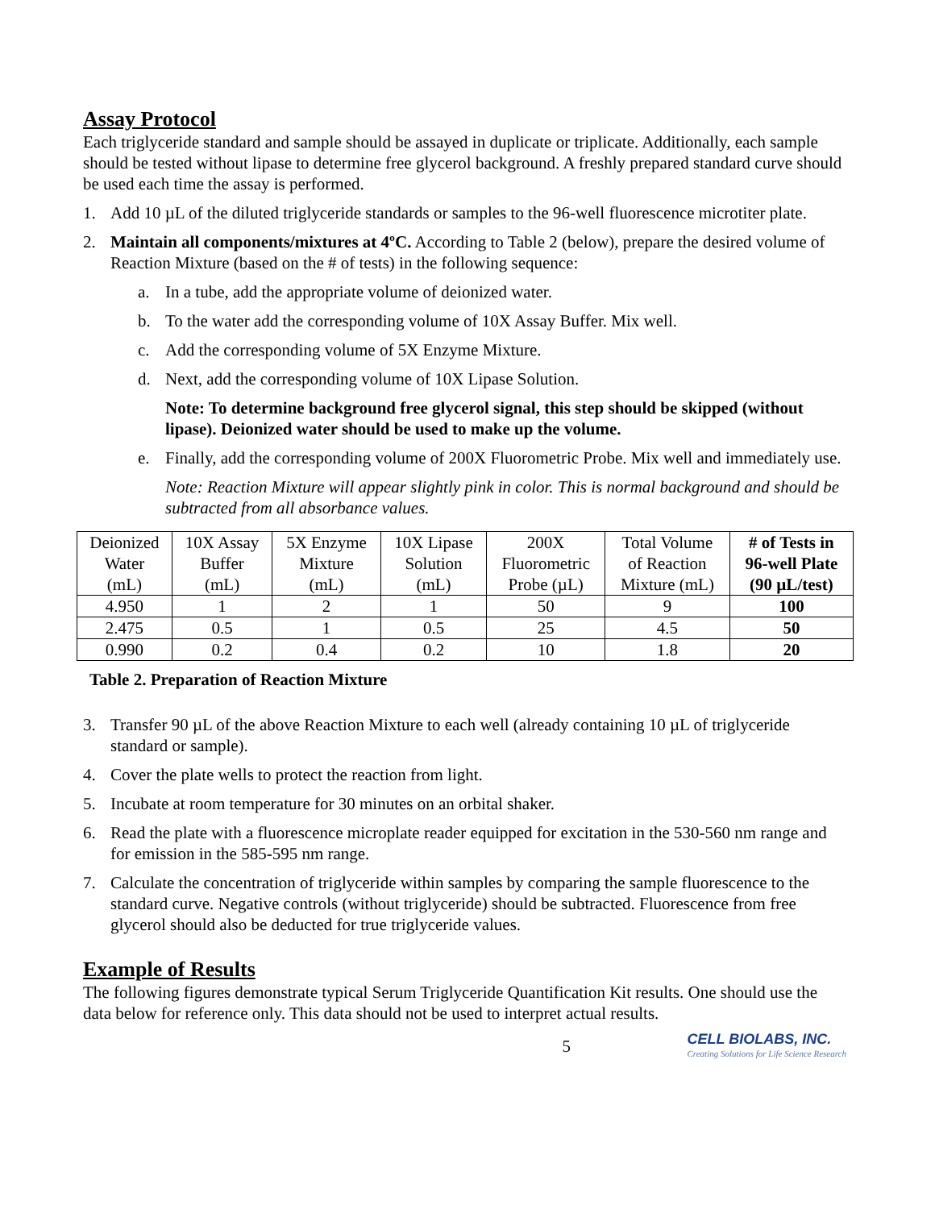Assay Protocol
Each triglyceride standard and sample should be assayed in duplicate or triplicate. Additionally, each sample should be tested without lipase to determine free glycerol background. A freshly prepared standard curve should be used each time the assay is performed.
1. Add 10 µL of the diluted triglyceride standards or samples to the 96-well fluorescence microtiter plate.
2. Maintain all components/mixtures at 4ºC. According to Table 2 (below), prepare the desired volume of Reaction Mixture (based on the # of tests) in the following sequence:
a. In a tube, add the appropriate volume of deionized water.
b. To the water add the corresponding volume of 10X Assay Buffer. Mix well.
c. Add the corresponding volume of 5X Enzyme Mixture.
d. Next, add the corresponding volume of 10X Lipase Solution.
Note: To determine background free glycerol signal, this step should be skipped (without lipase). Deionized water should be used to make up the volume.
e. Finally, add the corresponding volume of 200X Fluorometric Probe. Mix well and immediately use.
Note: Reaction Mixture will appear slightly pink in color. This is normal background and should be subtracted from all absorbance values.
| Deionized Water (mL) | 10X Assay Buffer (mL) | 5X Enzyme Mixture (mL) | 10X Lipase Solution (mL) | 200X Fluorometric Probe (µL) | Total Volume of Reaction Mixture (mL) | # of Tests in 96-well Plate (90 µL/test) |
| --- | --- | --- | --- | --- | --- | --- |
| 4.950 | 1 | 2 | 1 | 50 | 9 | 100 |
| 2.475 | 0.5 | 1 | 0.5 | 25 | 4.5 | 50 |
| 0.990 | 0.2 | 0.4 | 0.2 | 10 | 1.8 | 20 |
Table 2. Preparation of Reaction Mixture
3. Transfer 90 µL of the above Reaction Mixture to each well (already containing 10 µL of triglyceride standard or sample).
4. Cover the plate wells to protect the reaction from light.
5. Incubate at room temperature for 30 minutes on an orbital shaker.
6. Read the plate with a fluorescence microplate reader equipped for excitation in the 530-560 nm range and for emission in the 585-595 nm range.
7. Calculate the concentration of triglyceride within samples by comparing the sample fluorescence to the standard curve. Negative controls (without triglyceride) should be subtracted. Fluorescence from free glycerol should also be deducted for true triglyceride values.
Example of Results
The following figures demonstrate typical Serum Triglyceride Quantification Kit results. One should use the data below for reference only. This data should not be used to interpret actual results.
5
CELL BIOLABS, INC.
Creating Solutions for Life Science Research